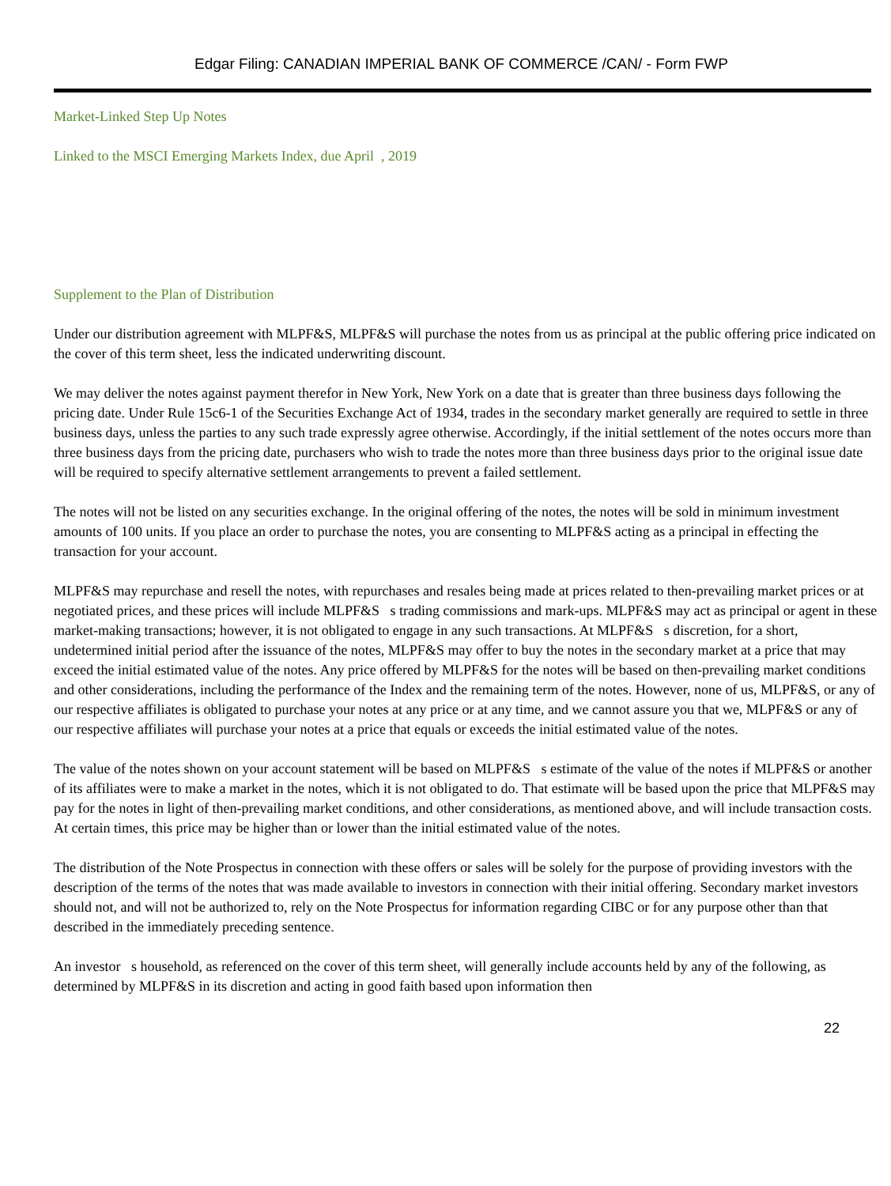Edgar Filing: CANADIAN IMPERIAL BANK OF COMMERCE /CAN/ - Form FWP
Market-Linked Step Up Notes
Linked to the MSCI Emerging Markets Index, due April , 2019
Supplement to the Plan of Distribution
Under our distribution agreement with MLPF&S, MLPF&S will purchase the notes from us as principal at the public offering price indicated on the cover of this term sheet, less the indicated underwriting discount.
We may deliver the notes against payment therefor in New York, New York on a date that is greater than three business days following the pricing date. Under Rule 15c6-1 of the Securities Exchange Act of 1934, trades in the secondary market generally are required to settle in three business days, unless the parties to any such trade expressly agree otherwise. Accordingly, if the initial settlement of the notes occurs more than three business days from the pricing date, purchasers who wish to trade the notes more than three business days prior to the original issue date will be required to specify alternative settlement arrangements to prevent a failed settlement.
The notes will not be listed on any securities exchange. In the original offering of the notes, the notes will be sold in minimum investment amounts of 100 units. If you place an order to purchase the notes, you are consenting to MLPF&S acting as a principal in effecting the transaction for your account.
MLPF&S may repurchase and resell the notes, with repurchases and resales being made at prices related to then-prevailing market prices or at negotiated prices, and these prices will include MLPF&S s trading commissions and mark-ups. MLPF&S may act as principal or agent in these market-making transactions; however, it is not obligated to engage in any such transactions. At MLPF&S s discretion, for a short, undetermined initial period after the issuance of the notes, MLPF&S may offer to buy the notes in the secondary market at a price that may exceed the initial estimated value of the notes. Any price offered by MLPF&S for the notes will be based on then-prevailing market conditions and other considerations, including the performance of the Index and the remaining term of the notes. However, none of us, MLPF&S, or any of our respective affiliates is obligated to purchase your notes at any price or at any time, and we cannot assure you that we, MLPF&S or any of our respective affiliates will purchase your notes at a price that equals or exceeds the initial estimated value of the notes.
The value of the notes shown on your account statement will be based on MLPF&S s estimate of the value of the notes if MLPF&S or another of its affiliates were to make a market in the notes, which it is not obligated to do. That estimate will be based upon the price that MLPF&S may pay for the notes in light of then-prevailing market conditions, and other considerations, as mentioned above, and will include transaction costs. At certain times, this price may be higher than or lower than the initial estimated value of the notes.
The distribution of the Note Prospectus in connection with these offers or sales will be solely for the purpose of providing investors with the description of the terms of the notes that was made available to investors in connection with their initial offering. Secondary market investors should not, and will not be authorized to, rely on the Note Prospectus for information regarding CIBC or for any purpose other than that described in the immediately preceding sentence.
An investor s household, as referenced on the cover of this term sheet, will generally include accounts held by any of the following, as determined by MLPF&S in its discretion and acting in good faith based upon information then
22